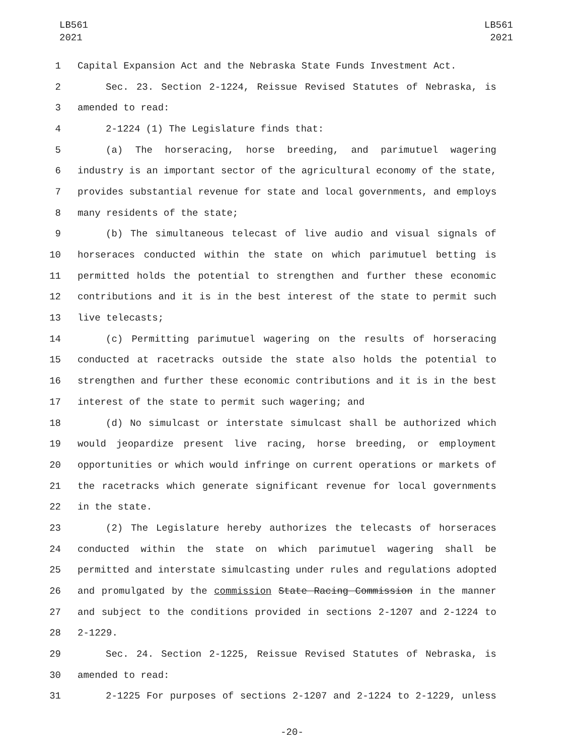LB561
2021
LB561
2021
1 Capital Expansion Act and the Nebraska State Funds Investment Act.
2 Sec. 23. Section 2-1224, Reissue Revised Statutes of Nebraska, is
3 amended to read:
4 2-1224 (1) The Legislature finds that:
5 (a) The horseracing, horse breeding, and parimutuel wagering
6 industry is an important sector of the agricultural economy of the state,
7 provides substantial revenue for state and local governments, and employs
8 many residents of the state;
9 (b) The simultaneous telecast of live audio and visual signals of
10 horseraces conducted within the state on which parimutuel betting is
11 permitted holds the potential to strengthen and further these economic
12 contributions and it is in the best interest of the state to permit such
13 live telecasts;
14 (c) Permitting parimutuel wagering on the results of horseracing
15 conducted at racetracks outside the state also holds the potential to
16 strengthen and further these economic contributions and it is in the best
17 interest of the state to permit such wagering; and
18 (d) No simulcast or interstate simulcast shall be authorized which
19 would jeopardize present live racing, horse breeding, or employment
20 opportunities or which would infringe on current operations or markets of
21 the racetracks which generate significant revenue for local governments
22 in the state.
23 (2) The Legislature hereby authorizes the telecasts of horseraces
24 conducted within the state on which parimutuel wagering shall be
25 permitted and interstate simulcasting under rules and regulations adopted
26 and promulgated by the commission State Racing Commission in the manner
27 and subject to the conditions provided in sections 2-1207 and 2-1224 to
28 2-1229.
29 Sec. 24. Section 2-1225, Reissue Revised Statutes of Nebraska, is
30 amended to read:
31 2-1225 For purposes of sections 2-1207 and 2-1224 to 2-1229, unless
-20-